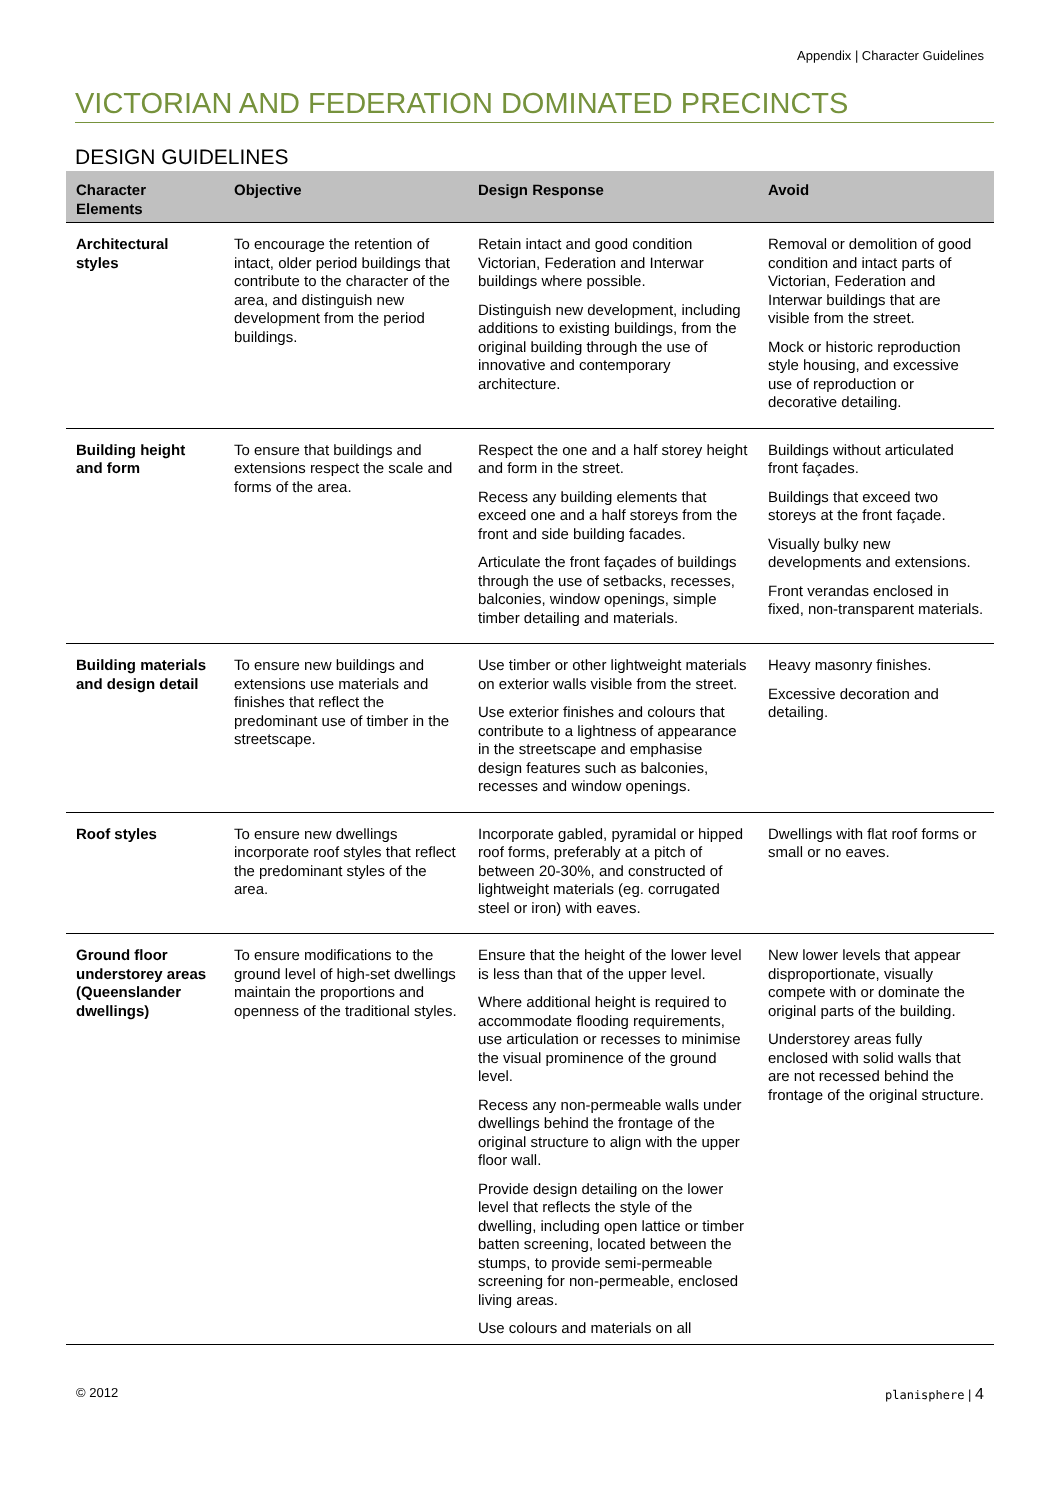Appendix | Character Guidelines
VICTORIAN AND FEDERATION DOMINATED PRECINCTS
DESIGN GUIDELINES
| Character Elements | Objective | Design Response | Avoid |
| --- | --- | --- | --- |
| Architectural styles | To encourage the retention of intact, older period buildings that contribute to the character of the area, and distinguish new development from the period buildings. | Retain intact and good condition Victorian, Federation and Interwar buildings where possible. Distinguish new development, including additions to existing buildings, from the original building through the use of innovative and contemporary architecture. | Removal or demolition of good condition and intact parts of Victorian, Federation and Interwar buildings that are visible from the street. Mock or historic reproduction style housing, and excessive use of reproduction or decorative detailing. |
| Building height and form | To ensure that buildings and extensions respect the scale and forms of the area. | Respect the one and a half storey height and form in the street. Recess any building elements that exceed one and a half storeys from the front and side building facades. Articulate the front façades of buildings through the use of setbacks, recesses, balconies, window openings, simple timber detailing and materials. | Buildings without articulated front façades. Buildings that exceed two storeys at the front façade. Visually bulky new developments and extensions. Front verandas enclosed in fixed, non-transparent materials. |
| Building materials and design detail | To ensure new buildings and extensions use materials and finishes that reflect the predominant use of timber in the streetscape. | Use timber or other lightweight materials on exterior walls visible from the street. Use exterior finishes and colours that contribute to a lightness of appearance in the streetscape and emphasise design features such as balconies, recesses and window openings. | Heavy masonry finishes. Excessive decoration and detailing. |
| Roof styles | To ensure new dwellings incorporate roof styles that reflect the predominant styles of the area. | Incorporate gabled, pyramidal or hipped roof forms, preferably at a pitch of between 20-30%, and constructed of lightweight materials (eg. corrugated steel or iron) with eaves. | Dwellings with flat roof forms or small or no eaves. |
| Ground floor understorey areas (Queenslander dwellings) | To ensure modifications to the ground level of high-set dwellings maintain the proportions and openness of the traditional styles. | Ensure that the height of the lower level is less than that of the upper level. Where additional height is required to accommodate flooding requirements, use articulation or recesses to minimise the visual prominence of the ground level. Recess any non-permeable walls under dwellings behind the frontage of the original structure to align with the upper floor wall. Provide design detailing on the lower level that reflects the style of the dwelling, including open lattice or timber batten screening, located between the stumps, to provide semi-permeable screening for non-permeable, enclosed living areas. Use colours and materials on all | New lower levels that appear disproportionate, visually compete with or dominate the original parts of the building. Understorey areas fully enclosed with solid walls that are not recessed behind the frontage of the original structure. |
© 2012 planisphere | 4